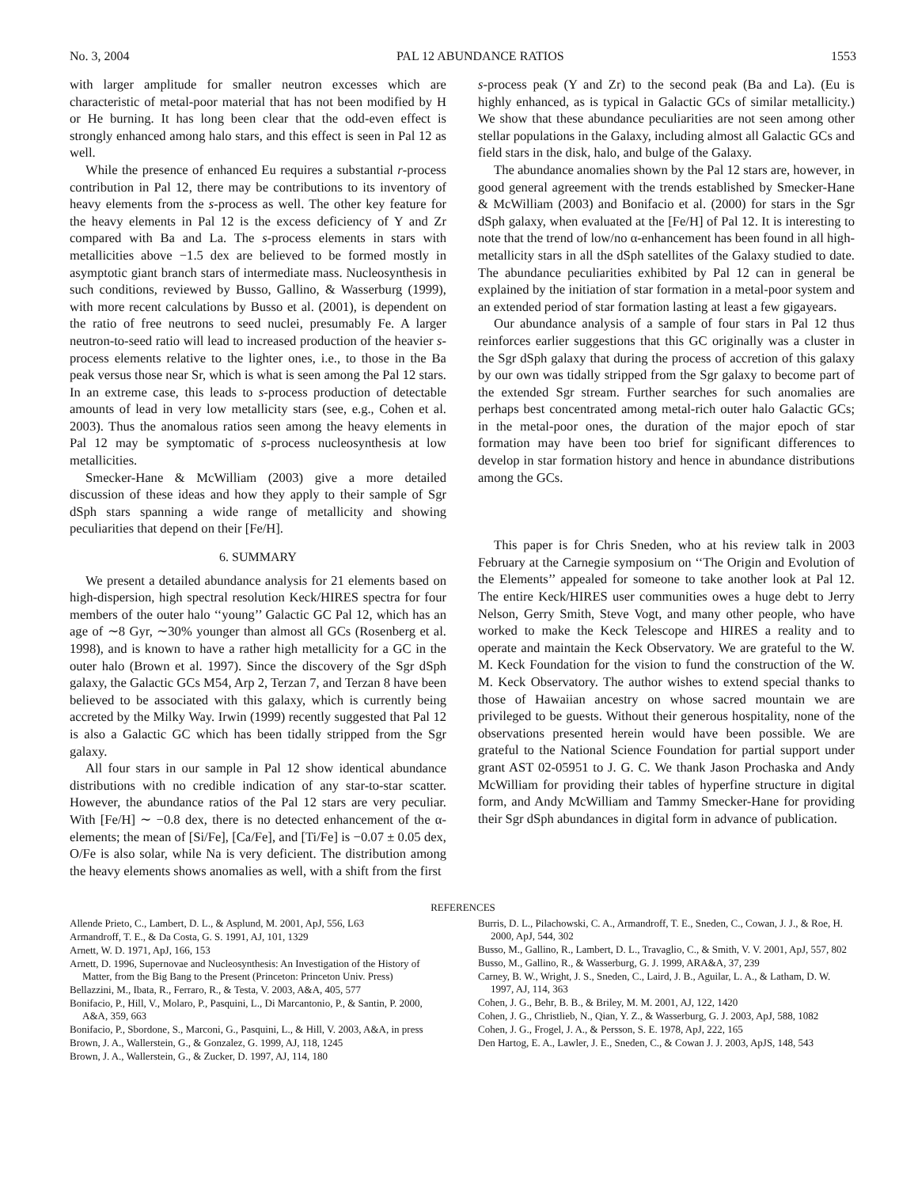No. 3, 2004 PAL 12 ABUNDANCE RATIOS 1553
with larger amplitude for smaller neutron excesses which are characteristic of metal-poor material that has not been modified by H or He burning. It has long been clear that the odd-even effect is strongly enhanced among halo stars, and this effect is seen in Pal 12 as well.
While the presence of enhanced Eu requires a substantial r-process contribution in Pal 12, there may be contributions to its inventory of heavy elements from the s-process as well. The other key feature for the heavy elements in Pal 12 is the excess deficiency of Y and Zr compared with Ba and La. The s-process elements in stars with metallicities above −1.5 dex are believed to be formed mostly in asymptotic giant branch stars of intermediate mass. Nucleosynthesis in such conditions, reviewed by Busso, Gallino, & Wasserburg (1999), with more recent calculations by Busso et al. (2001), is dependent on the ratio of free neutrons to seed nuclei, presumably Fe. A larger neutron-to-seed ratio will lead to increased production of the heavier s-process elements relative to the lighter ones, i.e., to those in the Ba peak versus those near Sr, which is what is seen among the Pal 12 stars. In an extreme case, this leads to s-process production of detectable amounts of lead in very low metallicity stars (see, e.g., Cohen et al. 2003). Thus the anomalous ratios seen among the heavy elements in Pal 12 may be symptomatic of s-process nucleosynthesis at low metallicities.
Smecker-Hane & McWilliam (2003) give a more detailed discussion of these ideas and how they apply to their sample of Sgr dSph stars spanning a wide range of metallicity and showing peculiarities that depend on their [Fe/H].
6. SUMMARY
We present a detailed abundance analysis for 21 elements based on high-dispersion, high spectral resolution Keck/HIRES spectra for four members of the outer halo ‘‘young’’ Galactic GC Pal 12, which has an age of ∼8 Gyr, ∼30% younger than almost all GCs (Rosenberg et al. 1998), and is known to have a rather high metallicity for a GC in the outer halo (Brown et al. 1997). Since the discovery of the Sgr dSph galaxy, the Galactic GCs M54, Arp 2, Terzan 7, and Terzan 8 have been believed to be associated with this galaxy, which is currently being accreted by the Milky Way. Irwin (1999) recently suggested that Pal 12 is also a Galactic GC which has been tidally stripped from the Sgr galaxy.
All four stars in our sample in Pal 12 show identical abundance distributions with no credible indication of any star-to-star scatter. However, the abundance ratios of the Pal 12 stars are very peculiar. With [Fe/H] ∼ −0.8 dex, there is no detected enhancement of the α-elements; the mean of [Si/Fe], [Ca/Fe], and [Ti/Fe] is −0.07 ± 0.05 dex, O/Fe is also solar, while Na is very deficient. The distribution among the heavy elements shows anomalies as well, with a shift from the first
s-process peak (Y and Zr) to the second peak (Ba and La). (Eu is highly enhanced, as is typical in Galactic GCs of similar metallicity.) We show that these abundance peculiarities are not seen among other stellar populations in the Galaxy, including almost all Galactic GCs and field stars in the disk, halo, and bulge of the Galaxy.
The abundance anomalies shown by the Pal 12 stars are, however, in good general agreement with the trends established by Smecker-Hane & McWilliam (2003) and Bonifacio et al. (2000) for stars in the Sgr dSph galaxy, when evaluated at the [Fe/H] of Pal 12. It is interesting to note that the trend of low/no α-enhancement has been found in all high-metallicity stars in all the dSph satellites of the Galaxy studied to date. The abundance peculiarities exhibited by Pal 12 can in general be explained by the initiation of star formation in a metal-poor system and an extended period of star formation lasting at least a few gigayears.
Our abundance analysis of a sample of four stars in Pal 12 thus reinforces earlier suggestions that this GC originally was a cluster in the Sgr dSph galaxy that during the process of accretion of this galaxy by our own was tidally stripped from the Sgr galaxy to become part of the extended Sgr stream. Further searches for such anomalies are perhaps best concentrated among metal-rich outer halo Galactic GCs; in the metal-poor ones, the duration of the major epoch of star formation may have been too brief for significant differences to develop in star formation history and hence in abundance distributions among the GCs.
This paper is for Chris Sneden, who at his review talk in 2003 February at the Carnegie symposium on ‘‘The Origin and Evolution of the Elements’’ appealed for someone to take another look at Pal 12. The entire Keck/HIRES user communities owes a huge debt to Jerry Nelson, Gerry Smith, Steve Vogt, and many other people, who have worked to make the Keck Telescope and HIRES a reality and to operate and maintain the Keck Observatory. We are grateful to the W. M. Keck Foundation for the vision to fund the construction of the W. M. Keck Observatory. The author wishes to extend special thanks to those of Hawaiian ancestry on whose sacred mountain we are privileged to be guests. Without their generous hospitality, none of the observations presented herein would have been possible. We are grateful to the National Science Foundation for partial support under grant AST 02-05951 to J. G. C. We thank Jason Prochaska and Andy McWilliam for providing their tables of hyperfine structure in digital form, and Andy McWilliam and Tammy Smecker-Hane for providing their Sgr dSph abundances in digital form in advance of publication.
REFERENCES
Allende Prieto, C., Lambert, D. L., & Asplund, M. 2001, ApJ, 556, L63
Armandroff, T. E., & Da Costa, G. S. 1991, AJ, 101, 1329
Arnett, W. D. 1971, ApJ, 166, 153
Arnett, D. 1996, Supernovae and Nucleosynthesis: An Investigation of the History of Matter, from the Big Bang to the Present (Princeton: Princeton Univ. Press)
Bellazzini, M., Ibata, R., Ferraro, R., & Testa, V. 2003, A&A, 405, 577
Bonifacio, P., Hill, V., Molaro, P., Pasquini, L., Di Marcantonio, P., & Santin, P. 2000, A&A, 359, 663
Bonifacio, P., Sbordone, S., Marconi, G., Pasquini, L., & Hill, V. 2003, A&A, in press
Brown, J. A., Wallerstein, G., & Gonzalez, G. 1999, AJ, 118, 1245
Brown, J. A., Wallerstein, G., & Zucker, D. 1997, AJ, 114, 180
Burris, D. L., Pilachowski, C. A., Armandroff, T. E., Sneden, C., Cowan, J. J., & Roe, H. 2000, ApJ, 544, 302
Busso, M., Gallino, R., Lambert, D. L., Travaglio, C., & Smith, V. V. 2001, ApJ, 557, 802
Busso, M., Gallino, R., & Wasserburg, G. J. 1999, ARA&A, 37, 239
Carney, B. W., Wright, J. S., Sneden, C., Laird, J. B., Aguilar, L. A., & Latham, D. W. 1997, AJ, 114, 363
Cohen, J. G., Behr, B. B., & Briley, M. M. 2001, AJ, 122, 1420
Cohen, J. G., Christlieb, N., Qian, Y. Z., & Wasserburg, G. J. 2003, ApJ, 588, 1082
Cohen, J. G., Frogel, J. A., & Persson, S. E. 1978, ApJ, 222, 165
Den Hartog, E. A., Lawler, J. E., Sneden, C., & Cowan J. J. 2003, ApJS, 148, 543